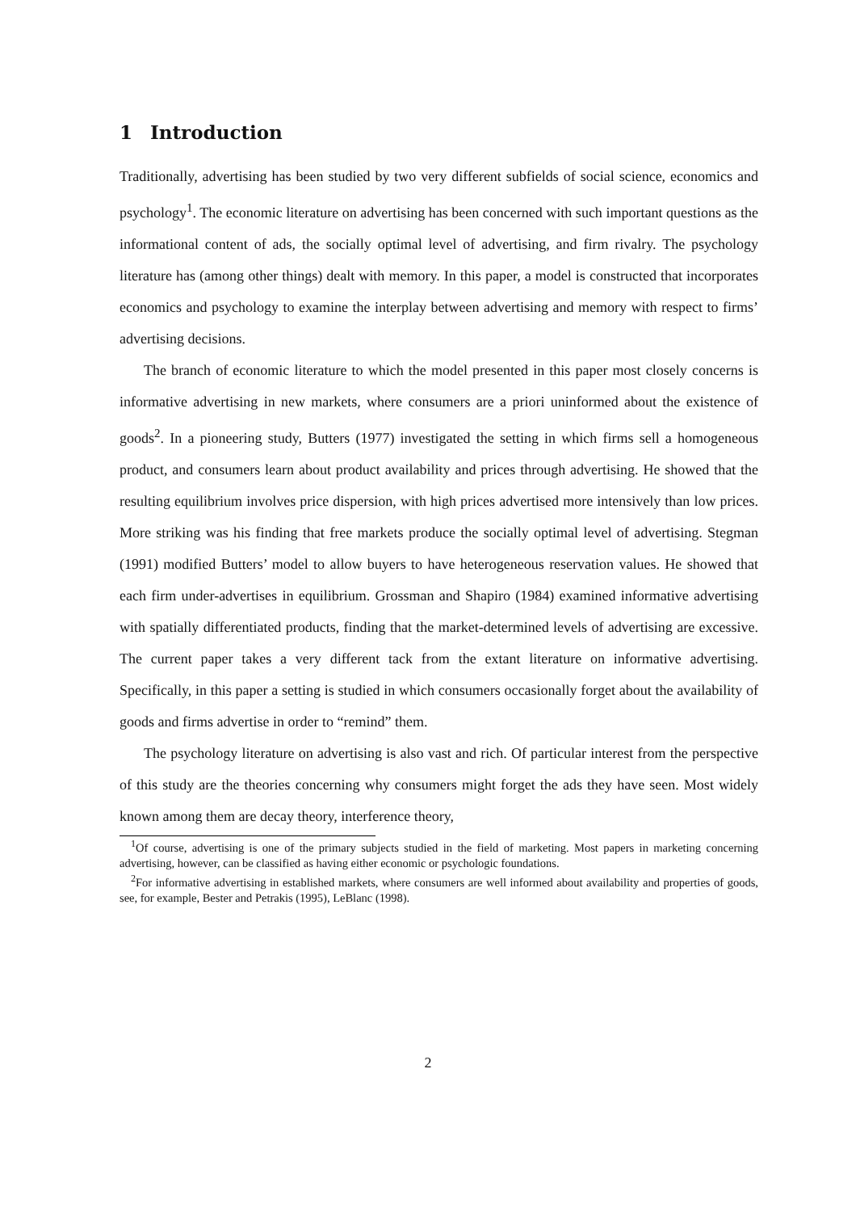1 Introduction
Traditionally, advertising has been studied by two very different subfields of social science, economics and psychology<sup>1</sup>. The economic literature on advertising has been concerned with such important questions as the informational content of ads, the socially optimal level of advertising, and firm rivalry. The psychology literature has (among other things) dealt with memory. In this paper, a model is constructed that incorporates economics and psychology to examine the interplay between advertising and memory with respect to firms’ advertising decisions.
The branch of economic literature to which the model presented in this paper most closely concerns is informative advertising in new markets, where consumers are a priori uninformed about the existence of goods<sup>2</sup>. In a pioneering study, Butters (1977) investigated the setting in which firms sell a homogeneous product, and consumers learn about product availability and prices through advertising. He showed that the resulting equilibrium involves price dispersion, with high prices advertised more intensively than low prices. More striking was his finding that free markets produce the socially optimal level of advertising. Stegman (1991) modified Butters’ model to allow buyers to have heterogeneous reservation values. He showed that each firm under-advertises in equilibrium. Grossman and Shapiro (1984) examined informative advertising with spatially differentiated products, finding that the market-determined levels of advertising are excessive. The current paper takes a very different tack from the extant literature on informative advertising. Specifically, in this paper a setting is studied in which consumers occasionally forget about the availability of goods and firms advertise in order to “remind” them.
The psychology literature on advertising is also vast and rich. Of particular interest from the perspective of this study are the theories concerning why consumers might forget the ads they have seen. Most widely known among them are decay theory, interference theory,
<sup>1</sup> Of course, advertising is one of the primary subjects studied in the field of marketing. Most papers in marketing concerning advertising, however, can be classified as having either economic or psychologic foundations.
<sup>2</sup> For informative advertising in established markets, where consumers are well informed about availability and properties of goods, see, for example, Bester and Petrakis (1995), LeBlanc (1998).
2